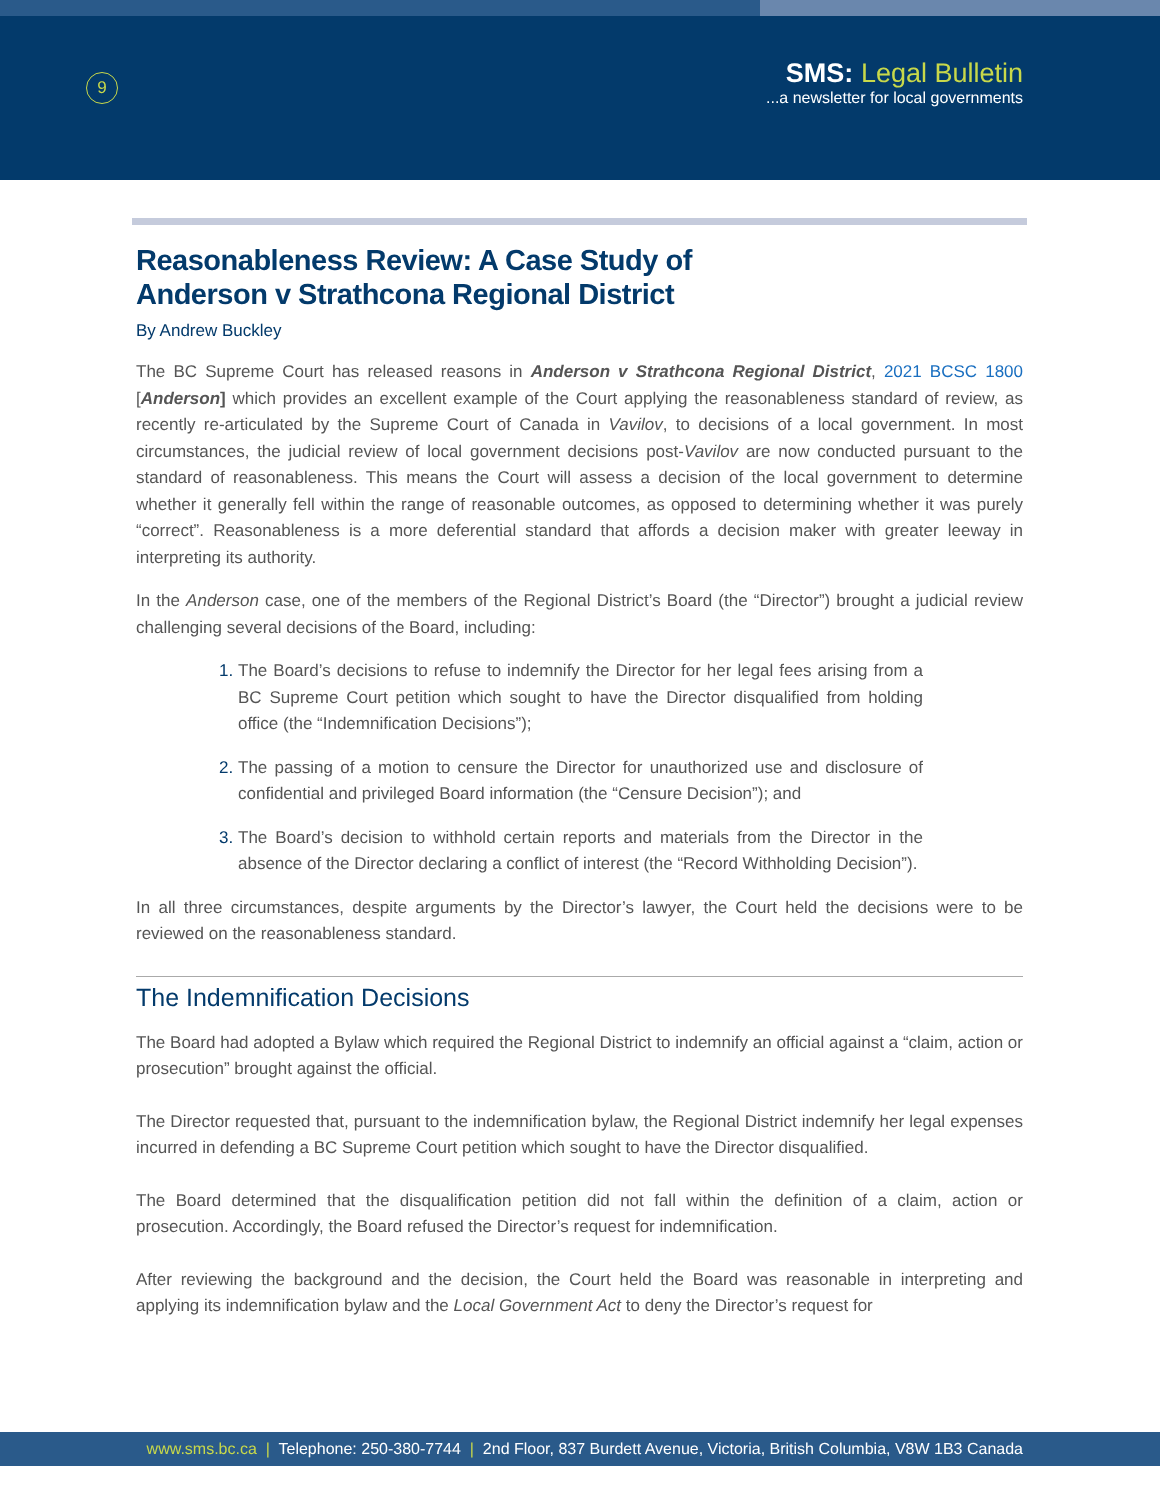9
SMS: Legal Bulletin
...a newsletter for local governments
Reasonableness Review: A Case Study of
Anderson v Strathcona Regional District
By Andrew Buckley
The BC Supreme Court has released reasons in Anderson v Strathcona Regional District, 2021 BCSC 1800 [Anderson] which provides an excellent example of the Court applying the reasonableness standard of review, as recently re-articulated by the Supreme Court of Canada in Vavilov, to decisions of a local government. In most circumstances, the judicial review of local government decisions post-Vavilov are now conducted pursuant to the standard of reasonableness. This means the Court will assess a decision of the local government to determine whether it generally fell within the range of reasonable outcomes, as opposed to determining whether it was purely “correct”. Reasonableness is a more deferential standard that affords a decision maker with greater leeway in interpreting its authority.
In the Anderson case, one of the members of the Regional District’s Board (the “Director”) brought a judicial review challenging several decisions of the Board, including:
The Board’s decisions to refuse to indemnify the Director for her legal fees arising from a BC Supreme Court petition which sought to have the Director disqualified from holding office (the “Indemnification Decisions”);
The passing of a motion to censure the Director for unauthorized use and disclosure of confidential and privileged Board information (the “Censure Decision”); and
The Board’s decision to withhold certain reports and materials from the Director in the absence of the Director declaring a conflict of interest (the “Record Withholding Decision”).
In all three circumstances, despite arguments by the Director’s lawyer, the Court held the decisions were to be reviewed on the reasonableness standard.
The Indemnification Decisions
The Board had adopted a Bylaw which required the Regional District to indemnify an official against a “claim, action or prosecution” brought against the official.
The Director requested that, pursuant to the indemnification bylaw, the Regional District indemnify her legal expenses incurred in defending a BC Supreme Court petition which sought to have the Director disqualified.
The Board determined that the disqualification petition did not fall within the definition of a claim, action or prosecution. Accordingly, the Board refused the Director’s request for indemnification.
After reviewing the background and the decision, the Court held the Board was reasonable in interpreting and applying its indemnification bylaw and the Local Government Act to deny the Director’s request for
www.sms.bc.ca | Telephone: 250-380-7744 | 2nd Floor, 837 Burdett Avenue, Victoria, British Columbia, V8W 1B3 Canada